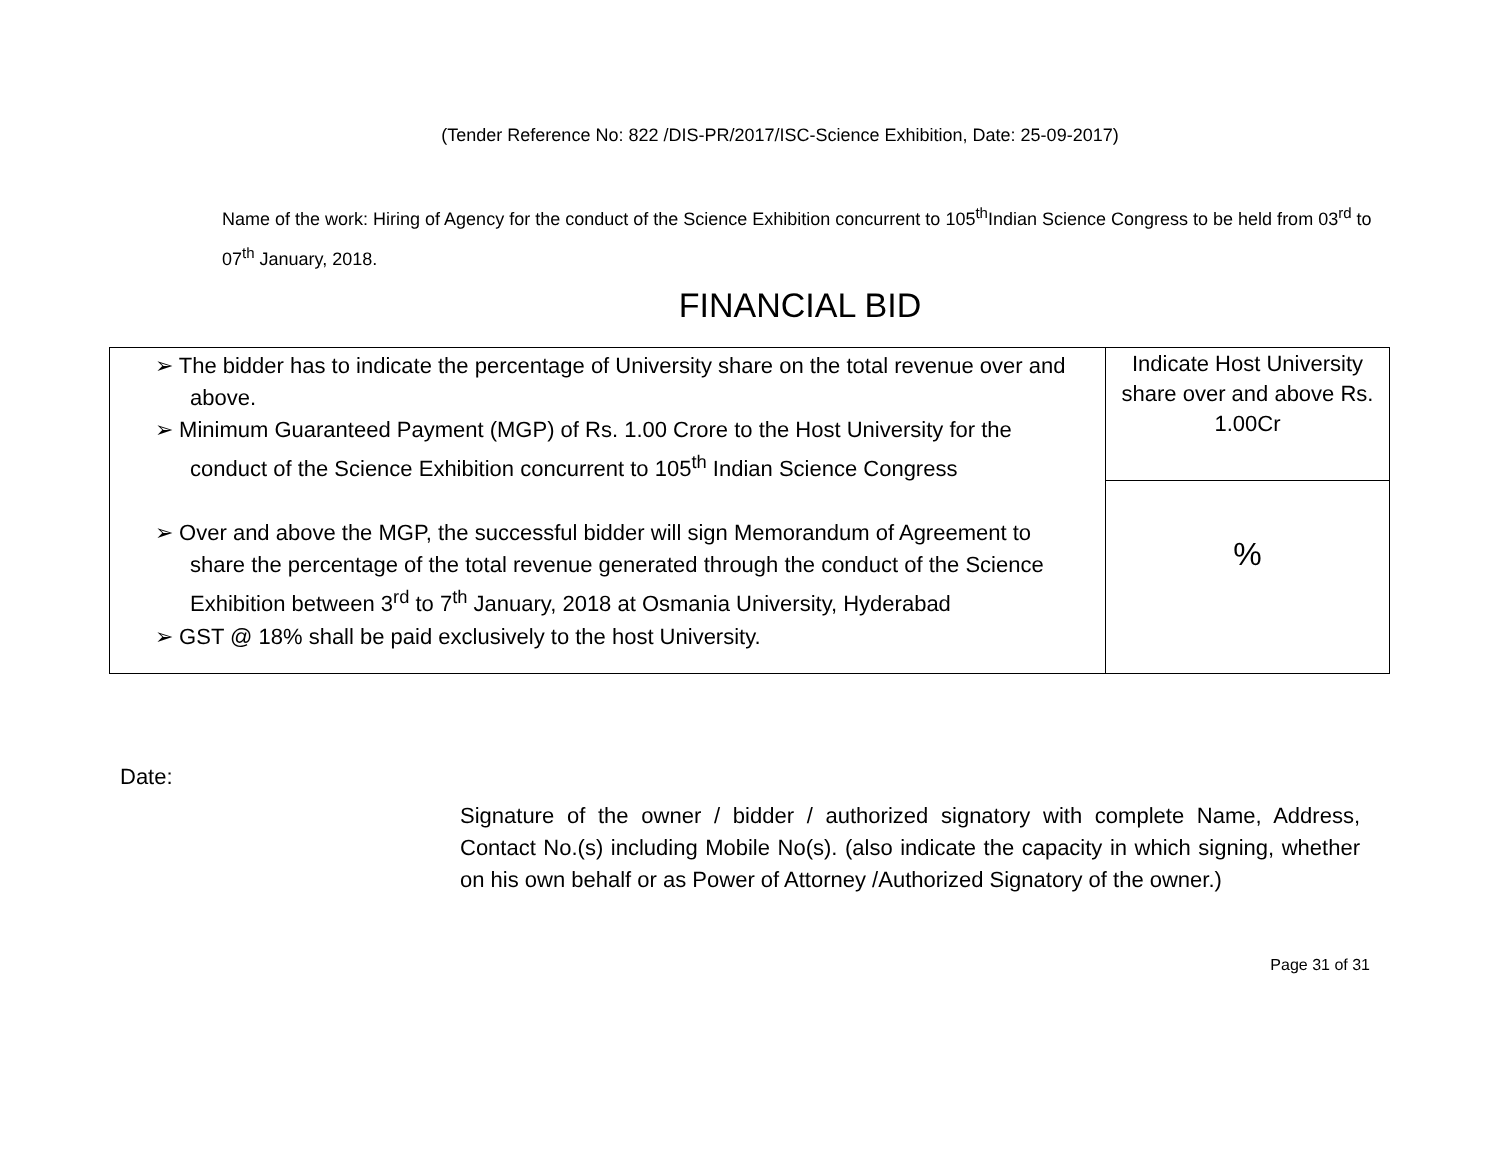(Tender Reference No: 822 /DIS-PR/2017/ISC-Science Exhibition, Date: 25-09-2017)
Name of the work: Hiring of Agency for the conduct of the Science Exhibition concurrent to 105<sup>th</sup>Indian Science Congress to be held from 03<sup>rd</sup> to 07<sup>th</sup> January, 2018.
FINANCIAL BID
| ➢ The bidder has to indicate the percentage of University share on the total revenue over and above. ➢ Minimum Guaranteed Payment (MGP) of Rs. 1.00 Crore to the Host University for the conduct of the Science Exhibition concurrent to 105<sup>th</sup> Indian Science Congress ➢ Over and above the MGP, the successful bidder will sign Memorandum of Agreement to share the percentage of the total revenue generated through the conduct of the Science Exhibition between 3<sup>rd</sup> to 7<sup>th</sup> January, 2018 at Osmania University, Hyderabad ➢ GST @ 18% shall be paid exclusively to the host University. | Indicate Host University share over and above Rs. 1.00Cr |
| | % |
Date:
Signature of the owner / bidder / authorized signatory with complete Name, Address, Contact No.(s) including Mobile No(s). (also indicate the capacity in which signing, whether on his own behalf or as Power of Attorney /Authorized Signatory of the owner.)
Page 31 of 31